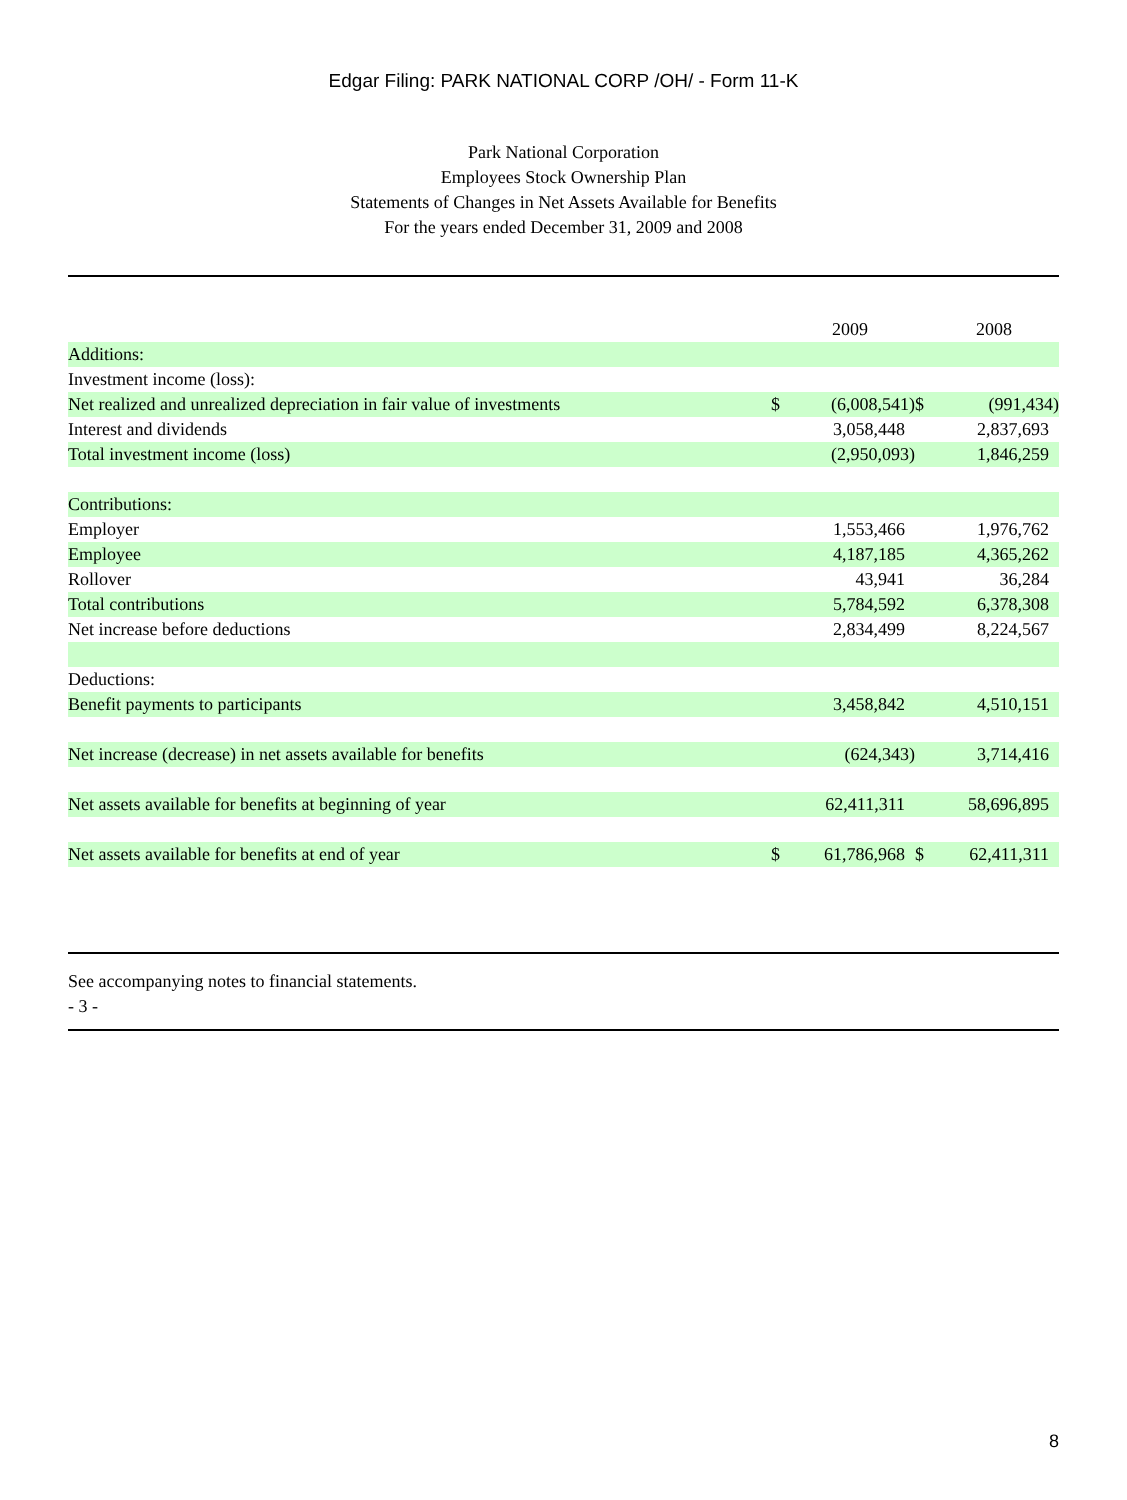Edgar Filing: PARK NATIONAL CORP /OH/ - Form 11-K
Park National Corporation
Employees Stock Ownership Plan
Statements of Changes in Net Assets Available for Benefits
For the years ended December 31, 2009 and 2008
| | | 2009 | | 2008 |
| --- | --- | --- | --- | --- |
| Additions: | | | | |
| Investment income (loss): | | | | |
| Net realized and unrealized depreciation in fair value of investments | $ | (6,008,541) | $ | (991,434) |
| Interest and dividends | | 3,058,448 | | 2,837,693 |
| Total investment income (loss) | | (2,950,093) | | 1,846,259 |
| Contributions: | | | | |
| Employer | | 1,553,466 | | 1,976,762 |
| Employee | | 4,187,185 | | 4,365,262 |
| Rollover | | 43,941 | | 36,284 |
| Total contributions | | 5,784,592 | | 6,378,308 |
| Net increase before deductions | | 2,834,499 | | 8,224,567 |
| Deductions: | | | | |
| Benefit payments to participants | | 3,458,842 | | 4,510,151 |
| Net increase (decrease) in net assets available for benefits | | (624,343) | | 3,714,416 |
| Net assets available for benefits at beginning of year | | 62,411,311 | | 58,696,895 |
| Net assets available for benefits at end of year | $ | 61,786,968 | $ | 62,411,311 |
See accompanying notes to financial statements.
- 3 -
8